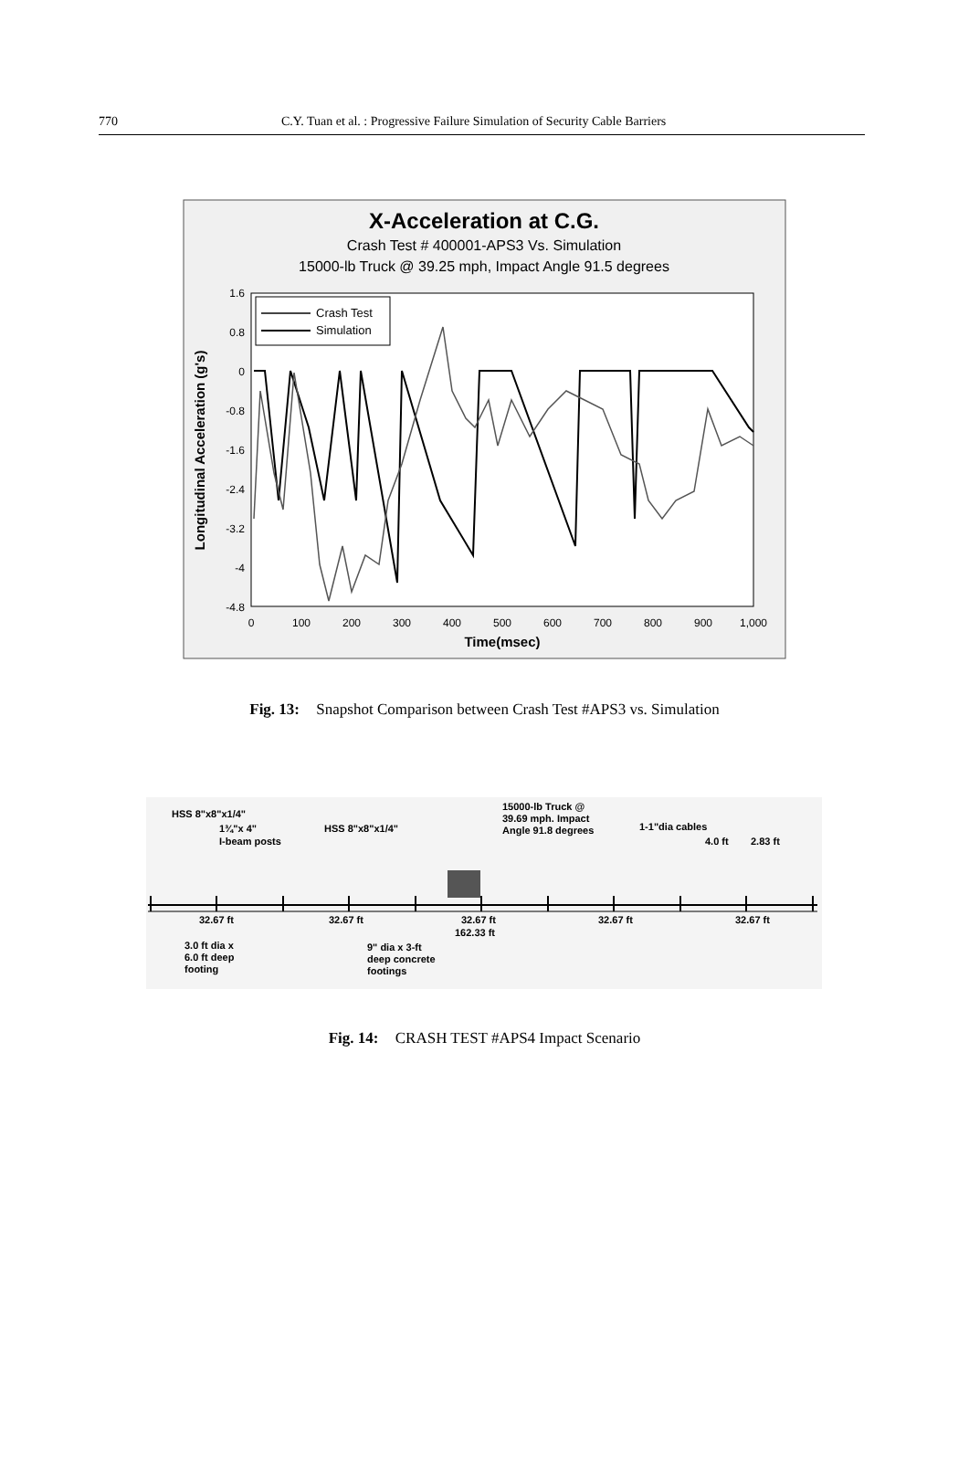770 C.Y. Tuan et al. : Progressive Failure Simulation of Security Cable Barriers
X-Acceleration at C.G.
Crash Test # 400001-APS3 Vs. Simulation
15000-lb Truck @ 39.25 mph, Impact Angle 91.5 degrees
1.6
0.8
0
-0.8
-1.6
-2.4
-3.2
-4
-4.8
0
100
200
300
400
500
600
700
800
900
1,000
Time(msec)
Longitudinal Acceleration (g's)
Crash Test
Simulation
Fig. 13: Snapshot Comparison between Crash Test #APS3 vs. Simulation
HSS 8"x8"x1/4"
1¾"x 4"
I-beam posts
HSS 8"x8"x1/4"
15000-lb Truck @
39.69 mph. Impact
Angle 91.8 degrees
1-1"dia cables
4.0 ft
2.83 ft
32.67 ft
32.67 ft
32.67 ft
32.67 ft
32.67 ft
162.33 ft
3.0 ft dia x
6.0 ft deep
footing
9" dia x 3-ft
deep concrete
footings
Fig. 14: CRASH TEST #APS4 Impact Scenario